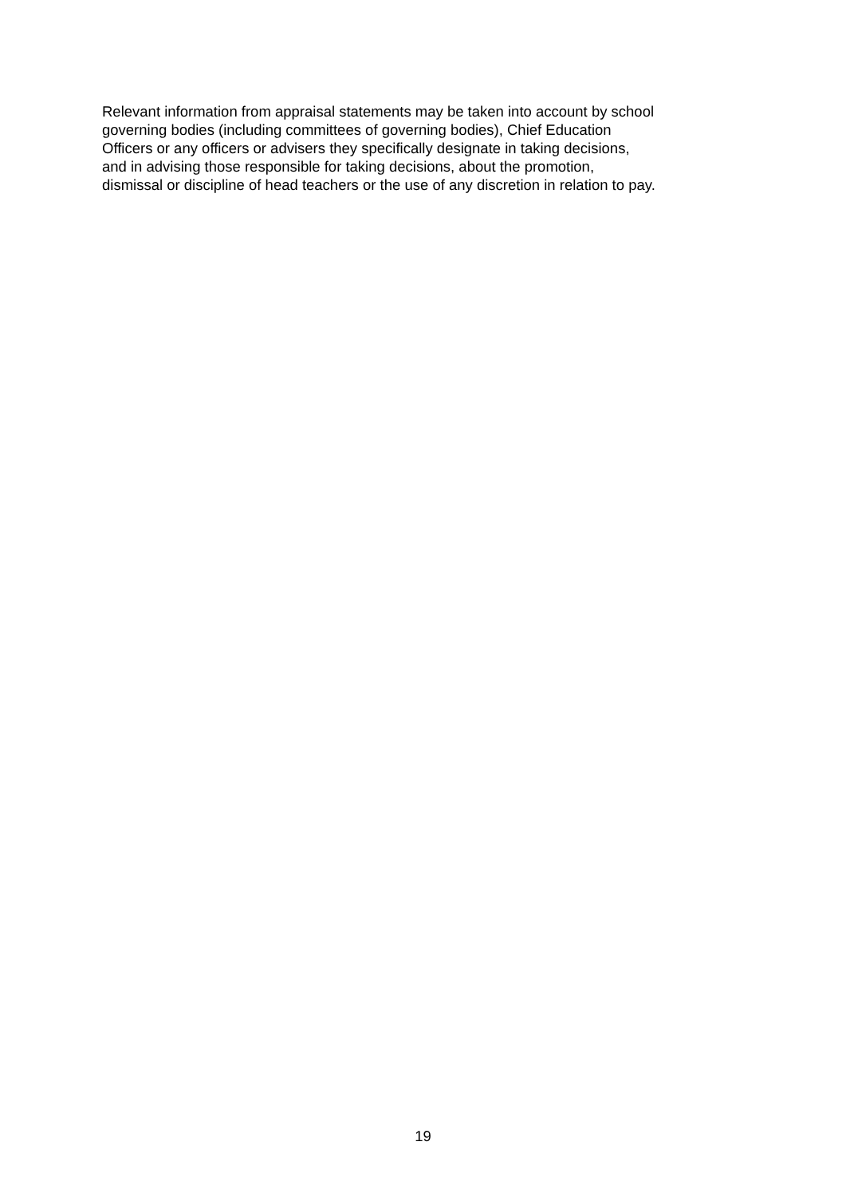Relevant information from appraisal statements may be taken into account by school
governing bodies (including committees of governing bodies), Chief Education
Officers or any officers or advisers they specifically designate in taking decisions,
and in advising those responsible for taking decisions, about the promotion,
dismissal or discipline of head teachers or the use of any discretion in relation to pay.
19